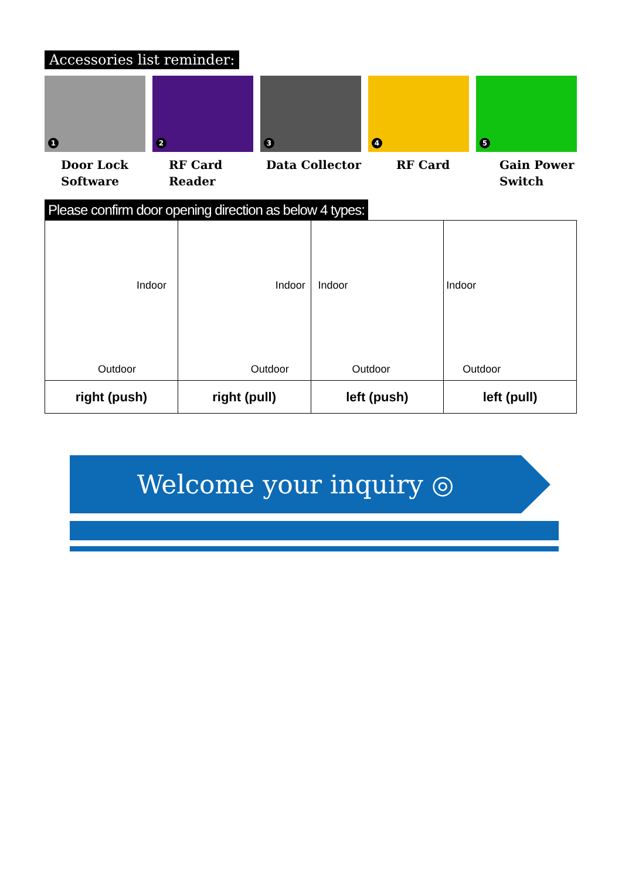Accessories list reminder:
1
Door Lock
Software
2
RF Card
Reader
3
Data Collector
4
RF Card
5
Gain Power
Switch
Please confirm door opening direction as below 4 types:
| Indoor Outdoor | Indoor Outdoor | Indoor Outdoor | Indoor Outdoor |
| right (push) | right (pull) | left (push) | left (pull) |
Welcome your inquiry ◎